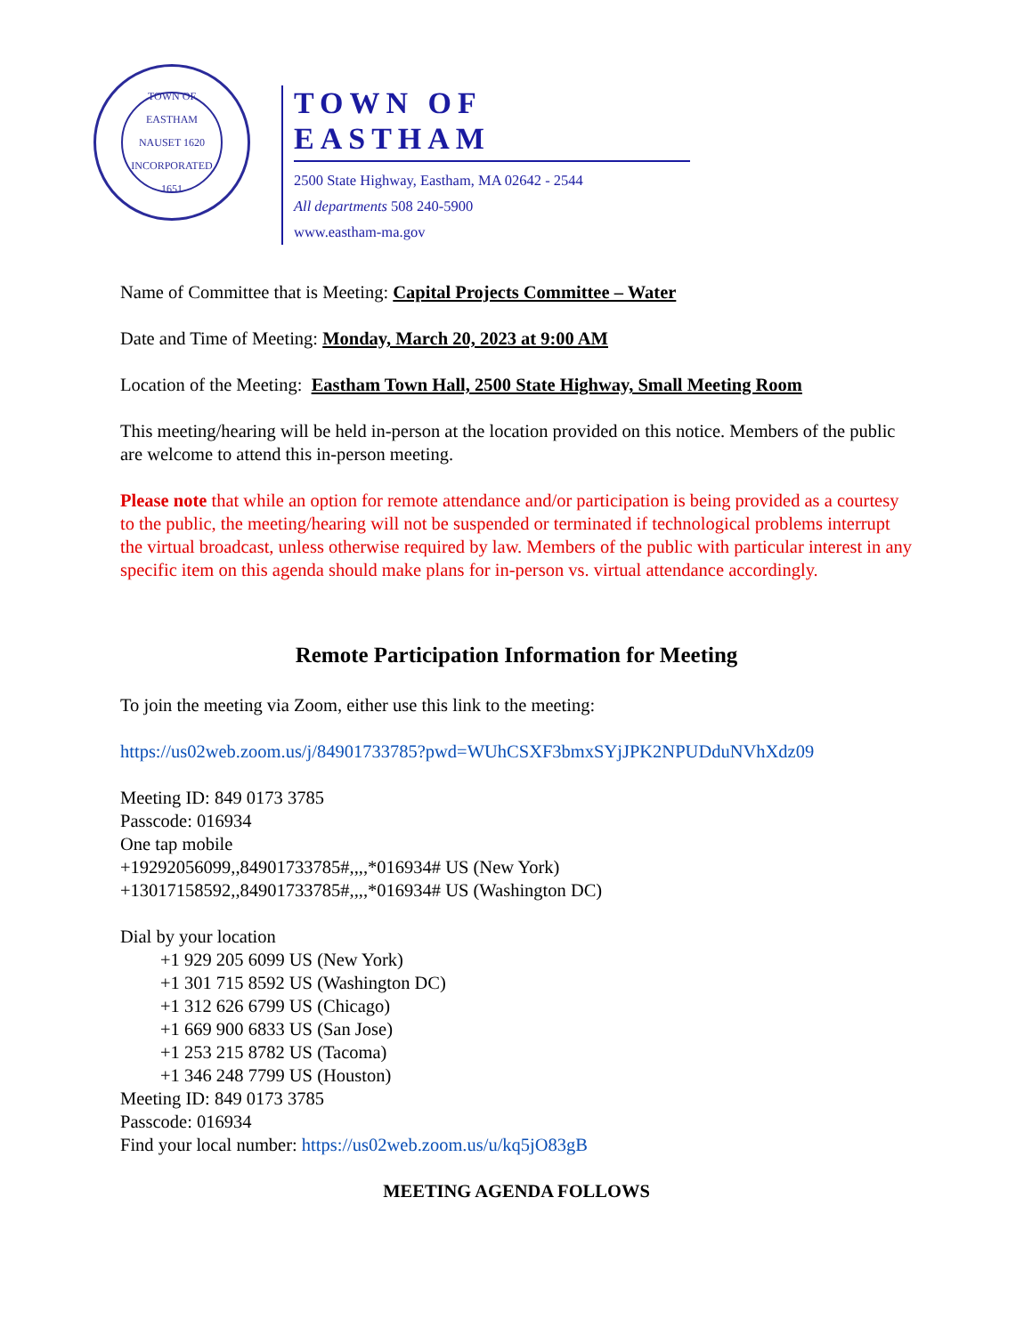TOWN OF EASTHAM
NAUSET 1620
INCORPORATED 1651
TOWN OF EASTHAM
2500 State Highway, Eastham, MA 02642 - 2544
All departments 508 240-5900
www.eastham-ma.gov
Name of Committee that is Meeting: Capital Projects Committee – Water
Date and Time of Meeting: Monday, March 20, 2023 at 9:00 AM
Location of the Meeting: Eastham Town Hall, 2500 State Highway, Small Meeting Room
This meeting/hearing will be held in-person at the location provided on this notice. Members of the public are welcome to attend this in-person meeting.
Please note that while an option for remote attendance and/or participation is being provided as a courtesy to the public, the meeting/hearing will not be suspended or terminated if technological problems interrupt the virtual broadcast, unless otherwise required by law. Members of the public with particular interest in any specific item on this agenda should make plans for in-person vs. virtual attendance accordingly.
Remote Participation Information for Meeting
To join the meeting via Zoom, either use this link to the meeting:
https://us02web.zoom.us/j/84901733785?pwd=WUhCSXF3bmxSYjJPK2NPUDduNVhXdz09
Meeting ID: 849 0173 3785
Passcode: 016934
One tap mobile
+19292056099,,84901733785#,,,,*016934# US (New York)
+13017158592,,84901733785#,,,,*016934# US (Washington DC)
Dial by your location
+1 929 205 6099 US (New York)
+1 301 715 8592 US (Washington DC)
+1 312 626 6799 US (Chicago)
+1 669 900 6833 US (San Jose)
+1 253 215 8782 US (Tacoma)
+1 346 248 7799 US (Houston)
Meeting ID: 849 0173 3785
Passcode: 016934
Find your local number: https://us02web.zoom.us/u/kq5jO83gB
MEETING AGENDA FOLLOWS